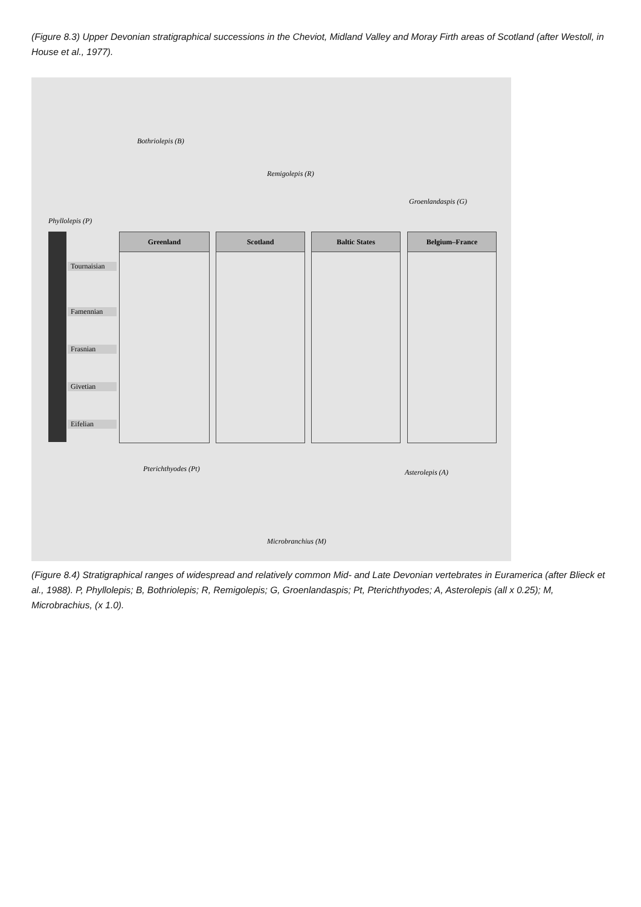(Figure 8.3) Upper Devonian stratigraphical successions in the Cheviot, Midland Valley and Moray Firth areas of Scotland (after Westoll, in House et al., 1977).
Phyllolepis (P)
Bothriolepis (B)
Remigolepis (R)
Groenlandaspis (G)
Tournaisian
Famennian
Frasnian
Givetian
Eifelian
Greenland Scotland Baltic States Belgium–France
Pterichthyodes (Pt)
Microbranchius (M)
Asterolepis (A)
(Figure 8.4) Stratigraphical ranges of widespread and relatively common Mid- and Late Devonian vertebrates in Euramerica (after Blieck et al., 1988). P, Phyllolepis; B, Bothriolepis; R, Remigolepis; G, Groenlandaspis; Pt, Pterichthyodes; A, Asterolepis (all x 0.25); M, Microbrachius, (x 1.0).